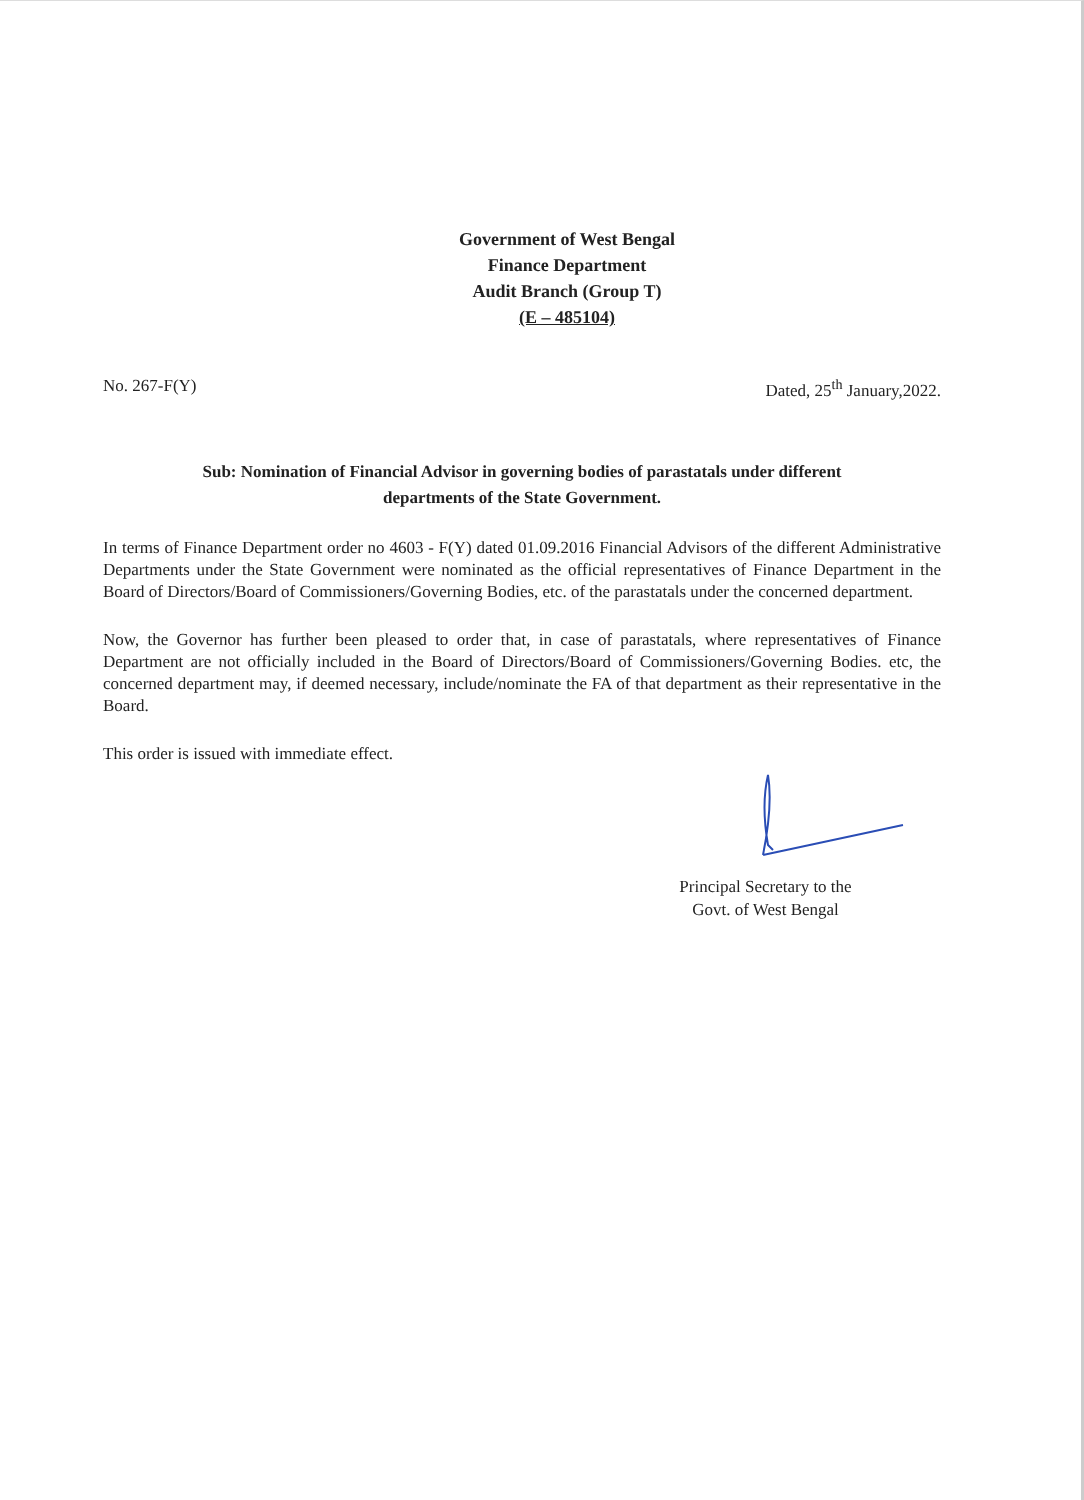Government of West Bengal
Finance Department
Audit Branch (Group T)
(E – 485104)
No. 267-F(Y) Dated, 25<sup>th</sup> January,2022.
Sub: Nomination of Financial Advisor in governing bodies of parastatals under different
departments of the State Government.
In terms of Finance Department order no 4603 - F(Y) dated 01.09.2016 Financial Advisors of the different Administrative Departments under the State Government were nominated as the official representatives of Finance Department in the Board of Directors/Board of Commissioners/Governing Bodies, etc. of the parastatals under the concerned department.
Now, the Governor has further been pleased to order that, in case of parastatals, where representatives of Finance Department are not officially included in the Board of Directors/Board of Commissioners/Governing Bodies. etc, the concerned department may, if deemed necessary, include/nominate the FA of that department as their representative in the Board.
This order is issued with immediate effect.
Principal Secretary to the
Govt. of West Bengal